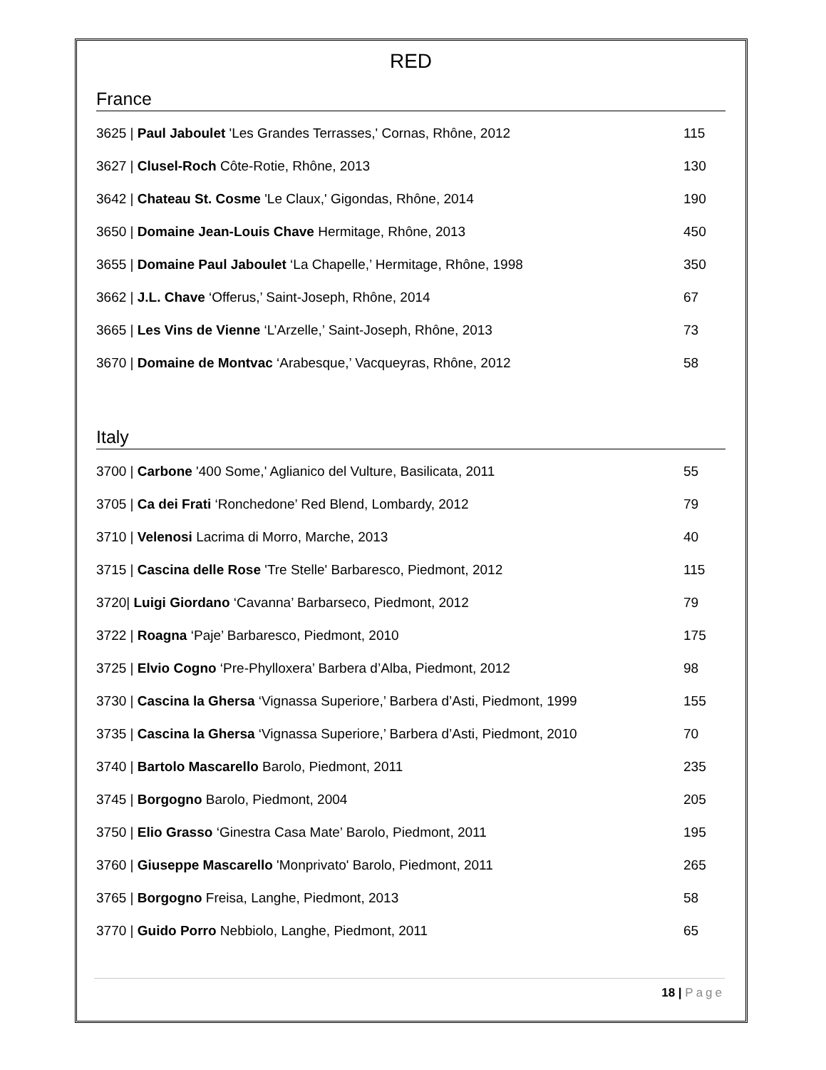RED
France
3625 | Paul Jaboulet 'Les Grandes Terrasses,' Cornas, Rhône, 2012 115
3627 | Clusel-Roch Côte-Rotie, Rhône, 2013 130
3642 | Chateau St. Cosme 'Le Claux,' Gigondas, Rhône, 2014 190
3650 | Domaine Jean-Louis Chave Hermitage, Rhône, 2013 450
3655 | Domaine Paul Jaboulet ‘La Chapelle,’ Hermitage, Rhône, 1998 350
3662 | J.L. Chave ‘Offerus,’ Saint-Joseph, Rhône, 2014 67
3665 | Les Vins de Vienne ‘L’Arzelle,’ Saint-Joseph, Rhône, 2013 73
3670 | Domaine de Montvac ‘Arabesque,’ Vacqueyras, Rhône, 2012 58
Italy
3700 | Carbone '400 Some,' Aglianico del Vulture, Basilicata, 2011 55
3705 | Ca dei Frati ‘Ronchedone’ Red Blend, Lombardy, 2012 79
3710 | Velenosi Lacrima di Morro, Marche, 2013 40
3715 | Cascina delle Rose 'Tre Stelle' Barbaresco, Piedmont, 2012 115
3720| Luigi Giordano ‘Cavanna’ Barbarseco, Piedmont, 2012 79
3722 | Roagna ‘Paje’ Barbaresco, Piedmont, 2010 175
3725 | Elvio Cogno ‘Pre-Phylloxera’ Barbera d’Alba, Piedmont, 2012 98
3730 | Cascina la Ghersa ‘Vignassa Superiore,’ Barbera d’Asti, Piedmont, 1999
155
3735 | Cascina la Ghersa ‘Vignassa Superiore,’ Barbera d’Asti, Piedmont, 2010
70
3740 | Bartolo Mascarello Barolo, Piedmont, 2011 235
3745 | Borgogno Barolo, Piedmont, 2004 205
3750 | Elio Grasso ‘Ginestra Casa Mate’ Barolo, Piedmont, 2011 195
3760 | Giuseppe Mascarello 'Monprivato' Barolo, Piedmont, 2011 265
3765 | Borgogno Freisa, Langhe, Piedmont, 2013 58
3770 | Guido Porro Nebbiolo, Langhe, Piedmont, 2011 65
18 | Page